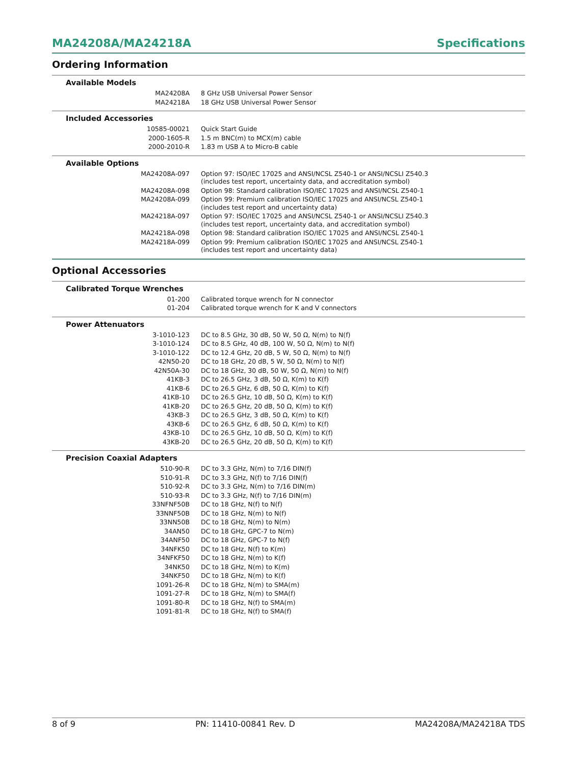MA24208A/MA24218A Specifications
Ordering Information
Available Models
| MA24208A | 8 GHz USB Universal Power Sensor |
| MA24218A | 18 GHz USB Universal Power Sensor |
Included Accessories
| 10585-00021 | Quick Start Guide |
| 2000-1605-R | 1.5 m BNC(m) to MCX(m) cable |
| 2000-2010-R | 1.83 m USB A to Micro-B cable |
Available Options
| MA24208A-097 | Option 97: ISO/IEC 17025 and ANSI/NCSL Z540-1 or ANSI/NCSLI Z540.3 (includes test report, uncertainty data, and accreditation symbol) |
| MA24208A-098 | Option 98: Standard calibration ISO/IEC 17025 and ANSI/NCSL Z540-1 |
| MA24208A-099 | Option 99: Premium calibration ISO/IEC 17025 and ANSI/NCSL Z540-1 (includes test report and uncertainty data) |
| MA24218A-097 | Option 97: ISO/IEC 17025 and ANSI/NCSL Z540-1 or ANSI/NCSLI Z540.3 (includes test report, uncertainty data, and accreditation symbol) |
| MA24218A-098 | Option 98: Standard calibration ISO/IEC 17025 and ANSI/NCSL Z540-1 |
| MA24218A-099 | Option 99: Premium calibration ISO/IEC 17025 and ANSI/NCSL Z540-1 (includes test report and uncertainty data) |
Optional Accessories
Calibrated Torque Wrenches
| 01-200 | Calibrated torque wrench for N connector |
| 01-204 | Calibrated torque wrench for K and V connectors |
Power Attenuators
| 3-1010-123 | DC to 8.5 GHz, 30 dB, 50 W, 50 Ω, N(m) to N(f) |
| 3-1010-124 | DC to 8.5 GHz, 40 dB, 100 W, 50 Ω, N(m) to N(f) |
| 3-1010-122 | DC to 12.4 GHz, 20 dB, 5 W, 50 Ω, N(m) to N(f) |
| 42N50-20 | DC to 18 GHz, 20 dB, 5 W, 50 Ω, N(m) to N(f) |
| 42N50A-30 | DC to 18 GHz, 30 dB, 50 W, 50 Ω, N(m) to N(f) |
| 41KB-3 | DC to 26.5 GHz, 3 dB, 50 Ω, K(m) to K(f) |
| 41KB-6 | DC to 26.5 GHz, 6 dB, 50 Ω, K(m) to K(f) |
| 41KB-10 | DC to 26.5 GHz, 10 dB, 50 Ω, K(m) to K(f) |
| 41KB-20 | DC to 26.5 GHz, 20 dB, 50 Ω, K(m) to K(f) |
| 43KB-3 | DC to 26.5 GHz, 3 dB, 50 Ω, K(m) to K(f) |
| 43KB-6 | DC to 26.5 GHz, 6 dB, 50 Ω, K(m) to K(f) |
| 43KB-10 | DC to 26.5 GHz, 10 dB, 50 Ω, K(m) to K(f) |
| 43KB-20 | DC to 26.5 GHz, 20 dB, 50 Ω, K(m) to K(f) |
Precision Coaxial Adapters
| 510-90-R | DC to 3.3 GHz, N(m) to 7/16 DIN(f) |
| 510-91-R | DC to 3.3 GHz, N(f) to 7/16 DIN(f) |
| 510-92-R | DC to 3.3 GHz, N(m) to 7/16 DIN(m) |
| 510-93-R | DC to 3.3 GHz, N(f) to 7/16 DIN(m) |
| 33NFNF50B | DC to 18 GHz, N(f) to N(f) |
| 33NNF50B | DC to 18 GHz, N(m) to N(f) |
| 33NN50B | DC to 18 GHz, N(m) to N(m) |
| 34AN50 | DC to 18 GHz, GPC-7 to N(m) |
| 34ANF50 | DC to 18 GHz, GPC-7 to N(f) |
| 34NFK50 | DC to 18 GHz, N(f) to K(m) |
| 34NFKF50 | DC to 18 GHz, N(m) to K(f) |
| 34NK50 | DC to 18 GHz, N(m) to K(m) |
| 34NKF50 | DC to 18 GHz, N(m) to K(f) |
| 1091-26-R | DC to 18 GHz, N(m) to SMA(m) |
| 1091-27-R | DC to 18 GHz, N(m) to SMA(f) |
| 1091-80-R | DC to 18 GHz, N(f) to SMA(m) |
| 1091-81-R | DC to 18 GHz, N(f) to SMA(f) |
8 of 9 PN: 11410-00841 Rev. D MA24208A/MA24218A TDS